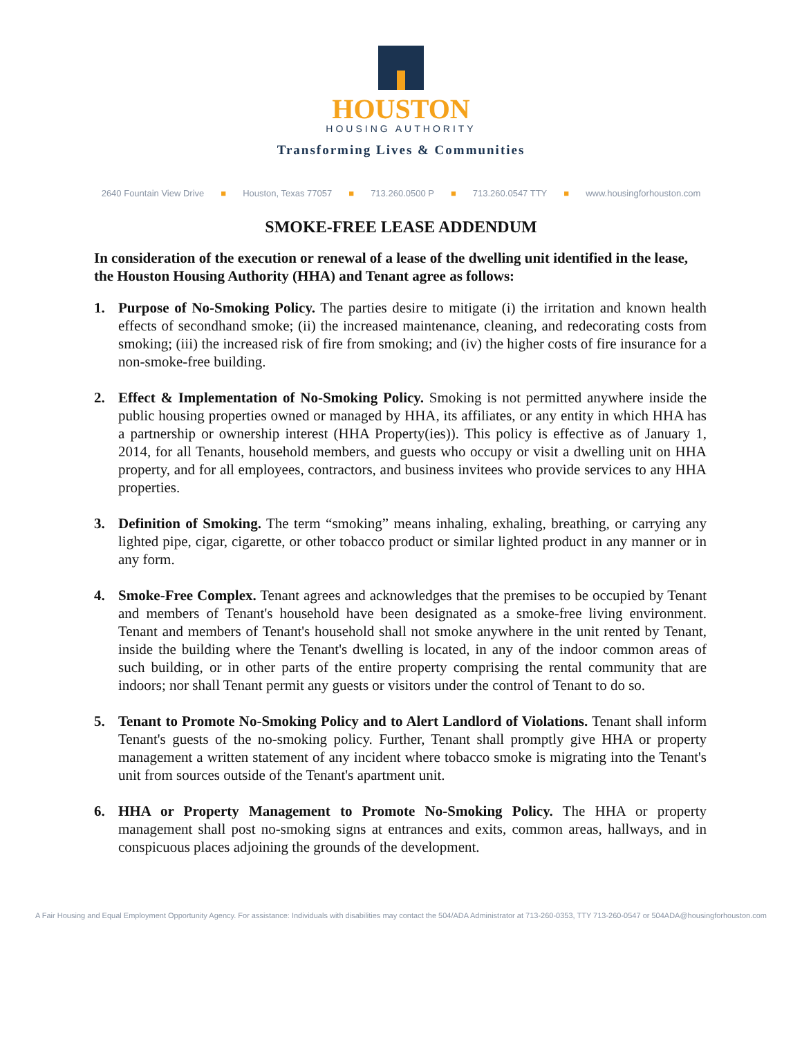HOUSTON
HOUSING AUTHORITY
Transforming Lives & Communities
2640 Fountain View Drive ■ Houston, Texas 77057 ■ 713.260.0500 P ■ 713.260.0547 TTY ■ www.housingforhouston.com
SMOKE-FREE LEASE ADDENDUM
In consideration of the execution or renewal of a lease of the dwelling unit identified in the lease, the Houston Housing Authority (HHA) and Tenant agree as follows:
1. Purpose of No-Smoking Policy. The parties desire to mitigate (i) the irritation and known health effects of secondhand smoke; (ii) the increased maintenance, cleaning, and redecorating costs from smoking; (iii) the increased risk of fire from smoking; and (iv) the higher costs of fire insurance for a non-smoke-free building.
2. Effect & Implementation of No-Smoking Policy. Smoking is not permitted anywhere inside the public housing properties owned or managed by HHA, its affiliates, or any entity in which HHA has a partnership or ownership interest (HHA Property(ies)). This policy is effective as of January 1, 2014, for all Tenants, household members, and guests who occupy or visit a dwelling unit on HHA property, and for all employees, contractors, and business invitees who provide services to any HHA properties.
3. Definition of Smoking. The term “smoking” means inhaling, exhaling, breathing, or carrying any lighted pipe, cigar, cigarette, or other tobacco product or similar lighted product in any manner or in any form.
4. Smoke-Free Complex. Tenant agrees and acknowledges that the premises to be occupied by Tenant and members of Tenant's household have been designated as a smoke-free living environment. Tenant and members of Tenant's household shall not smoke anywhere in the unit rented by Tenant, inside the building where the Tenant's dwelling is located, in any of the indoor common areas of such building, or in other parts of the entire property comprising the rental community that are indoors; nor shall Tenant permit any guests or visitors under the control of Tenant to do so.
5. Tenant to Promote No-Smoking Policy and to Alert Landlord of Violations. Tenant shall inform Tenant's guests of the no-smoking policy. Further, Tenant shall promptly give HHA or property management a written statement of any incident where tobacco smoke is migrating into the Tenant's unit from sources outside of the Tenant's apartment unit.
6. HHA or Property Management to Promote No-Smoking Policy. The HHA or property management shall post no-smoking signs at entrances and exits, common areas, hallways, and in conspicuous places adjoining the grounds of the development.
A Fair Housing and Equal Employment Opportunity Agency. For assistance: Individuals with disabilities may contact the 504/ADA Administrator at 713-260-0353, TTY 713-260-0547 or 504ADA@housingforhouston.com